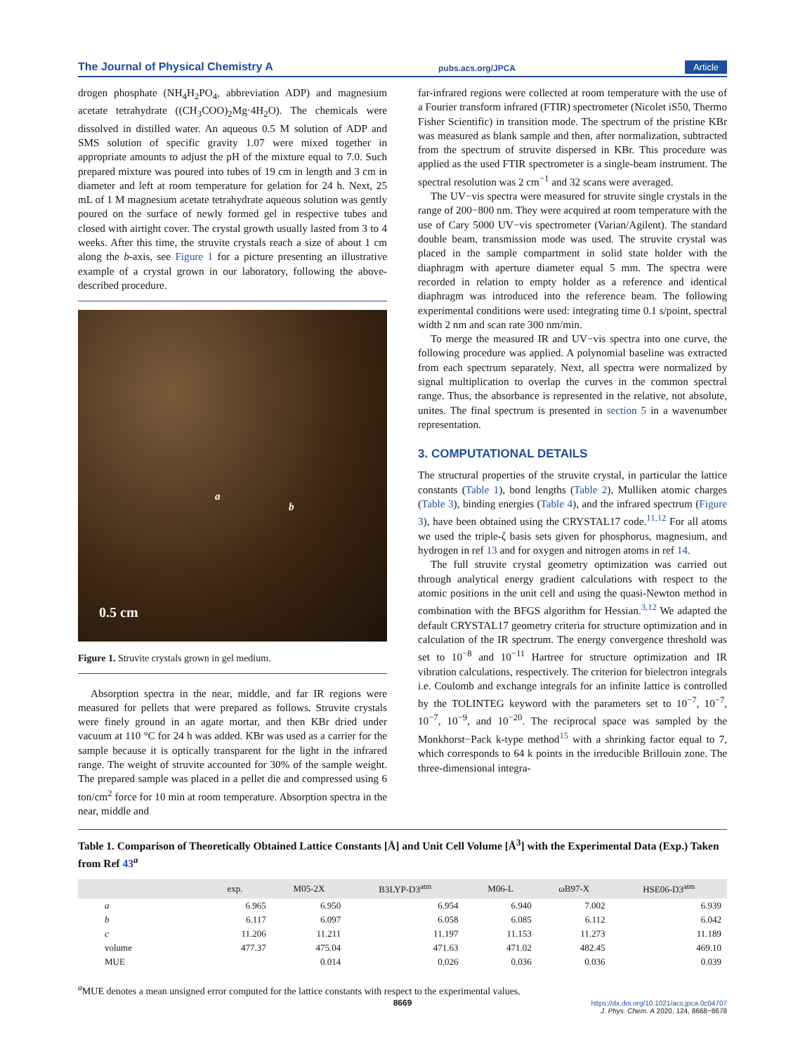The Journal of Physical Chemistry A pubs.acs.org/JPCA Article
drogen phosphate (NH<sub>4</sub>H<sub>2</sub>PO<sub>4</sub>, abbreviation ADP) and magnesium acetate tetrahydrate ((CH<sub>3</sub>COO)<sub>2</sub>Mg·4H<sub>2</sub>O). The chemicals were dissolved in distilled water. An aqueous 0.5 M solution of ADP and SMS solution of specific gravity 1.07 were mixed together in appropriate amounts to adjust the pH of the mixture equal to 7.0. Such prepared mixture was poured into tubes of 19 cm in length and 3 cm in diameter and left at room temperature for gelation for 24 h. Next, 25 mL of 1 M magnesium acetate tetrahydrate aqueous solution was gently poured on the surface of newly formed gel in respective tubes and closed with airtight cover. The crystal growth usually lasted from 3 to 4 weeks. After this time, the struvite crystals reach a size of about 1 cm along the b-axis, see Figure 1 for a picture presenting an illustrative example of a crystal grown in our laboratory, following the above-described procedure.
a
b
0.5 cm
Figure 1. Struvite crystals grown in gel medium.
Absorption spectra in the near, middle, and far IR regions were measured for pellets that were prepared as follows. Struvite crystals were finely ground in an agate mortar, and then KBr dried under vacuum at 110 °C for 24 h was added. KBr was used as a carrier for the sample because it is optically transparent for the light in the infrared range. The weight of struvite accounted for 30% of the sample weight. The prepared sample was placed in a pellet die and compressed using 6 ton/cm<sup>2</sup> force for 10 min at room temperature. Absorption spectra in the near, middle and
far-infrared regions were collected at room temperature with the use of a Fourier transform infrared (FTIR) spectrometer (Nicolet iS50, Thermo Fisher Scientific) in transition mode. The spectrum of the pristine KBr was measured as blank sample and then, after normalization, subtracted from the spectrum of struvite dispersed in KBr. This procedure was applied as the used FTIR spectrometer is a single-beam instrument. The spectral resolution was 2 cm<sup>−1</sup> and 32 scans were averaged.
The UV−vis spectra were measured for struvite single crystals in the range of 200−800 nm. They were acquired at room temperature with the use of Cary 5000 UV−vis spectrometer (Varian/Agilent). The standard double beam, transmission mode was used. The struvite crystal was placed in the sample compartment in solid state holder with the diaphragm with aperture diameter equal 5 mm. The spectra were recorded in relation to empty holder as a reference and identical diaphragm was introduced into the reference beam. The following experimental conditions were used: integrating time 0.1 s/point, spectral width 2 nm and scan rate 300 nm/min.
To merge the measured IR and UV−vis spectra into one curve, the following procedure was applied. A polynomial baseline was extracted from each spectrum separately. Next, all spectra were normalized by signal multiplication to overlap the curves in the common spectral range. Thus, the absorbance is represented in the relative, not absolute, unites. The final spectrum is presented in section 5 in a wavenumber representation.
3. COMPUTATIONAL DETAILS
The structural properties of the struvite crystal, in particular the lattice constants (Table 1), bond lengths (Table 2), Mulliken atomic charges (Table 3), binding energies (Table 4), and the infrared spectrum (Figure 3), have been obtained using the CRYSTAL17 code.<sup>11,12</sup> For all atoms we used the triple-ζ basis sets given for phosphorus, magnesium, and hydrogen in ref 13 and for oxygen and nitrogen atoms in ref 14.
The full struvite crystal geometry optimization was carried out through analytical energy gradient calculations with respect to the atomic positions in the unit cell and using the quasi-Newton method in combination with the BFGS algorithm for Hessian.<sup>3,12</sup> We adapted the default CRYSTAL17 geometry criteria for structure optimization and in calculation of the IR spectrum. The energy convergence threshold was set to 10<sup>−8</sup> and 10<sup>−11</sup> Hartree for structure optimization and IR vibration calculations, respectively. The criterion for bielectron integrals i.e. Coulomb and exchange integrals for an infinite lattice is controlled by the TOLINTEG keyword with the parameters set to 10<sup>−7</sup>, 10<sup>−7</sup>, 10<sup>−7</sup>, 10<sup>−9</sup>, and 10<sup>−20</sup>. The reciprocal space was sampled by the Monkhorst−Pack k-type method<sup>15</sup> with a shrinking factor equal to 7, which corresponds to 64 k points in the irreducible Brillouin zone. The three-dimensional integra-
Table 1. Comparison of Theoretically Obtained Lattice Constants [Å] and Unit Cell Volume [Å<sup>3</sup>] with the Experimental Data (Exp.) Taken from Ref 43<sup>a</sup>
| | exp. | M05-2X | B3LYP-D3<sup>atm</sup> | M06-L | ωB97-X | HSE06-D3<sup>atm</sup> |
| --- | --- | --- | --- | --- | --- | --- |
| a | 6.965 | 6.950 | 6.954 | 6.940 | 7.002 | 6.939 |
| b | 6.117 | 6.097 | 6.058 | 6.085 | 6.112 | 6.042 |
| c | 11.206 | 11.211 | 11.197 | 11.153 | 11.273 | 11.189 |
| volume | 477.37 | 475.04 | 471.63 | 471.02 | 482.45 | 469.10 |
| MUE | | 0.014 | 0.026 | 0.036 | 0.036 | 0.039 |
<sup>a</sup> MUE denotes a mean unsigned error computed for the lattice constants with respect to the experimental values.
8669
https://dx.doi.org/10.1021/acs.jpca.0c04707
J. Phys. Chem. A 2020, 124, 8668−8678